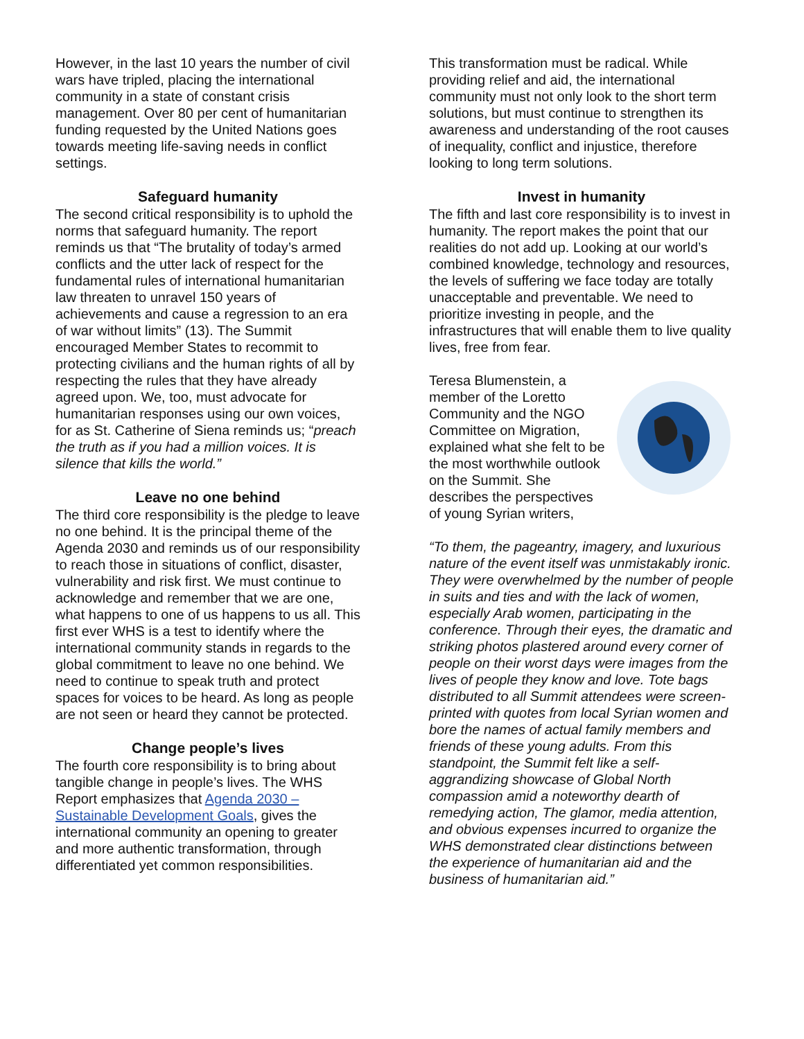However, in the last 10 years the number of civil wars have tripled, placing the international community in a state of constant crisis management. Over 80 per cent of humanitarian funding requested by the United Nations goes towards meeting life-saving needs in conflict settings.
Safeguard humanity
The second critical responsibility is to uphold the norms that safeguard humanity. The report reminds us that “The brutality of today’s armed conflicts and the utter lack of respect for the fundamental rules of international humanitarian law threaten to unravel 150 years of achievements and cause a regression to an era of war without limits” (13). The Summit encouraged Member States to recommit to protecting civilians and the human rights of all by respecting the rules that they have already agreed upon. We, too, must advocate for humanitarian responses using our own voices, for as St. Catherine of Siena reminds us; “preach the truth as if you had a million voices. It is silence that kills the world.”
Leave no one behind
The third core responsibility is the pledge to leave no one behind. It is the principal theme of the Agenda 2030 and reminds us of our responsibility to reach those in situations of conflict, disaster, vulnerability and risk first. We must continue to acknowledge and remember that we are one, what happens to one of us happens to us all. This first ever WHS is a test to identify where the international community stands in regards to the global commitment to leave no one behind. We need to continue to speak truth and protect spaces for voices to be heard. As long as people are not seen or heard they cannot be protected.
Change people’s lives
The fourth core responsibility is to bring about tangible change in people’s lives. The WHS Report emphasizes that Agenda 2030 – Sustainable Development Goals, gives the international community an opening to greater and more authentic transformation, through differentiated yet common responsibilities.
This transformation must be radical. While providing relief and aid, the international community must not only look to the short term solutions, but must continue to strengthen its awareness and understanding of the root causes of inequality, conflict and injustice, therefore looking to long term solutions.
Invest in humanity
The fifth and last core responsibility is to invest in humanity. The report makes the point that our realities do not add up. Looking at our world’s combined knowledge, technology and resources, the levels of suffering we face today are totally unacceptable and preventable. We need to prioritize investing in people, and the infrastructures that will enable them to live quality lives, free from fear.
Teresa Blumenstein, a member of the Loretto Community and the NGO Committee on Migration, explained what she felt to be the most worthwhile outlook on the Summit. She describes the perspectives of young Syrian writers,
“To them, the pageantry, imagery, and luxurious nature of the event itself was unmistakably ironic. They were overwhelmed by the number of people in suits and ties and with the lack of women, especially Arab women, participating in the conference. Through their eyes, the dramatic and striking photos plastered around every corner of people on their worst days were images from the lives of people they know and love. Tote bags distributed to all Summit attendees were screen-printed with quotes from local Syrian women and bore the names of actual family members and friends of these young adults. From this standpoint, the Summit felt like a self-aggrandizing showcase of Global North compassion amid a noteworthy dearth of remedying action, The glamor, media attention, and obvious expenses incurred to organize the WHS demonstrated clear distinctions between the experience of humanitarian aid and the business of humanitarian aid.”